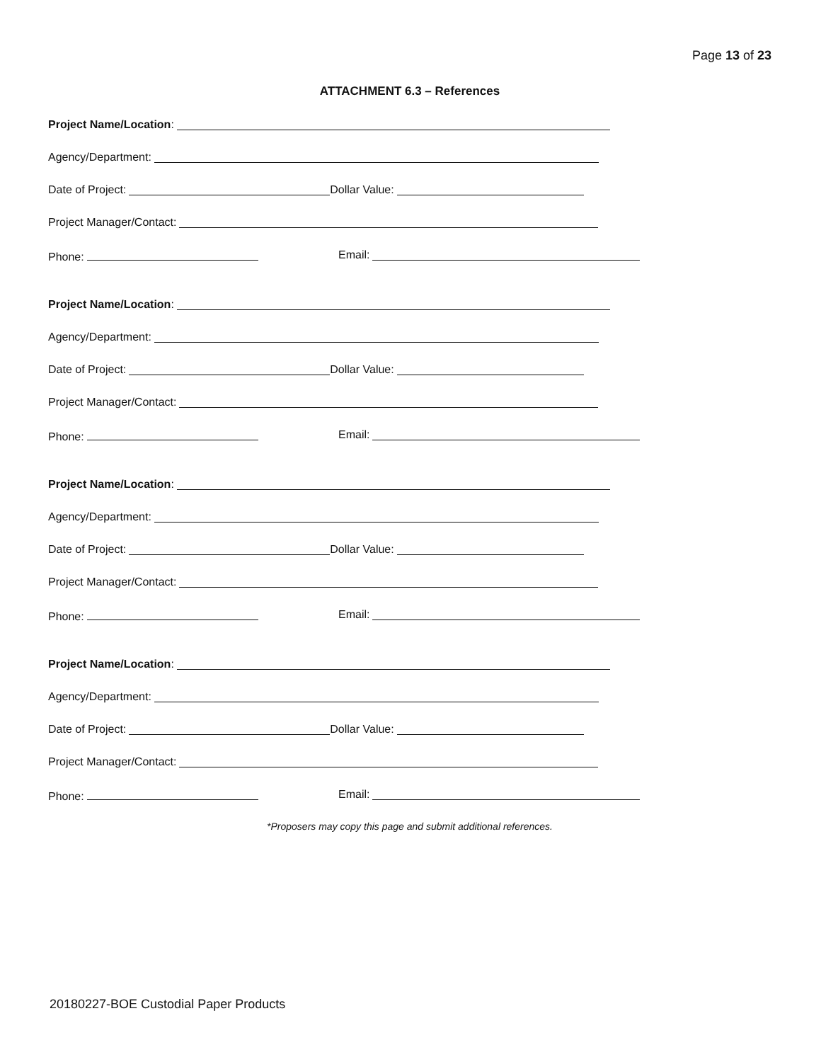Page 13 of 23
ATTACHMENT 6.3 – References
Project Name/Location:
Agency/Department:
Date of Project: Dollar Value:
Project Manager/Contact:
Phone: Email:
Project Name/Location:
Agency/Department:
Date of Project: Dollar Value:
Project Manager/Contact:
Phone: Email:
Project Name/Location:
Agency/Department:
Date of Project: Dollar Value:
Project Manager/Contact:
Phone: Email:
Project Name/Location:
Agency/Department:
Date of Project: Dollar Value:
Project Manager/Contact:
Phone: Email:
*Proposers may copy this page and submit additional references.
20180227-BOE Custodial Paper Products